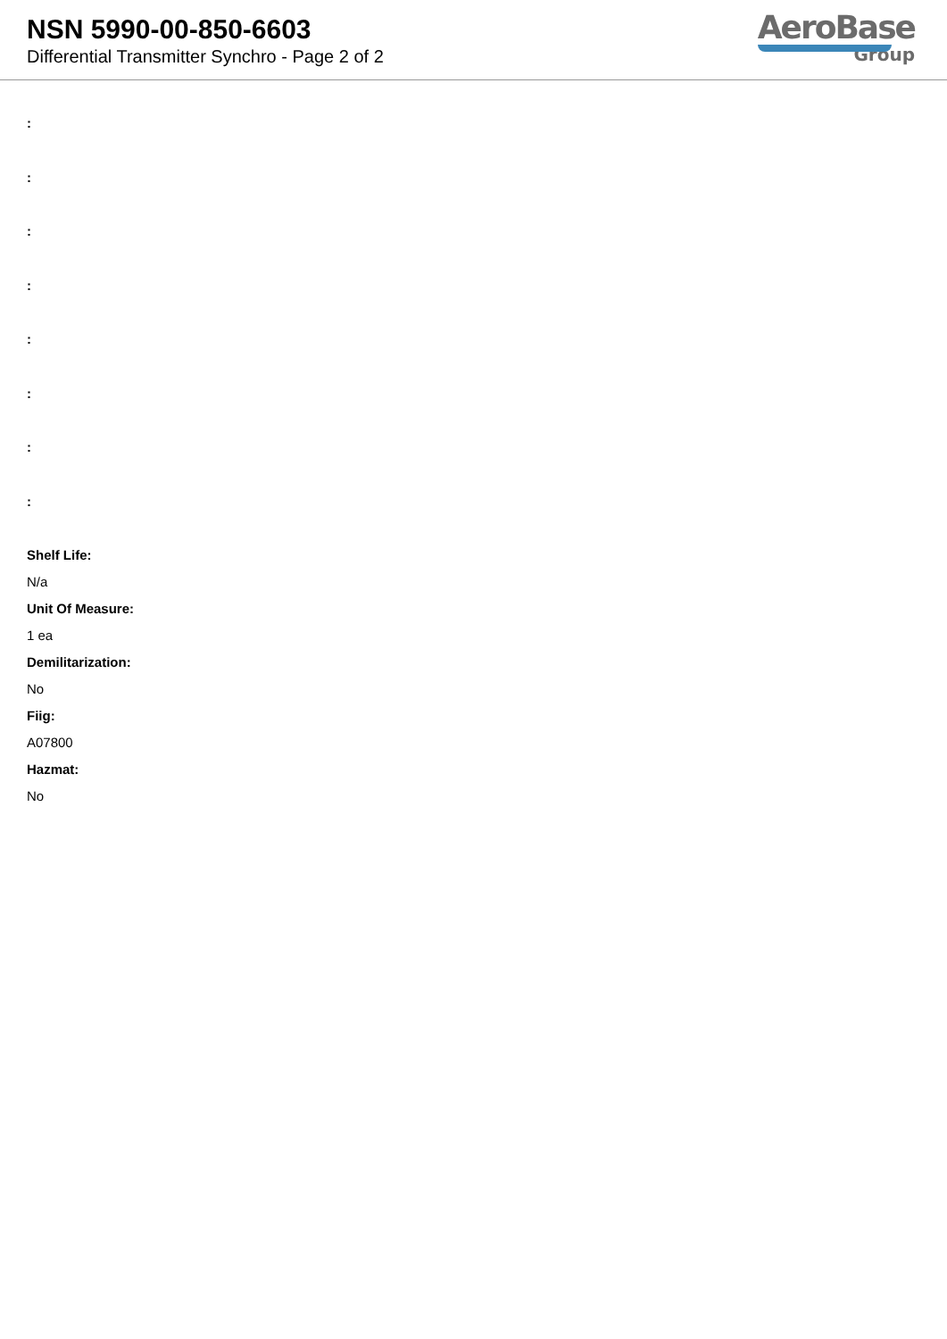NSN 5990-00-850-6603
Differential Transmitter Synchro - Page 2 of 2
AeroBase
Group
:
:
:
:
:
:
:
:
Shelf Life:
N/a
Unit Of Measure:
1 ea
Demilitarization:
No
Fiig:
A07800
Hazmat:
No